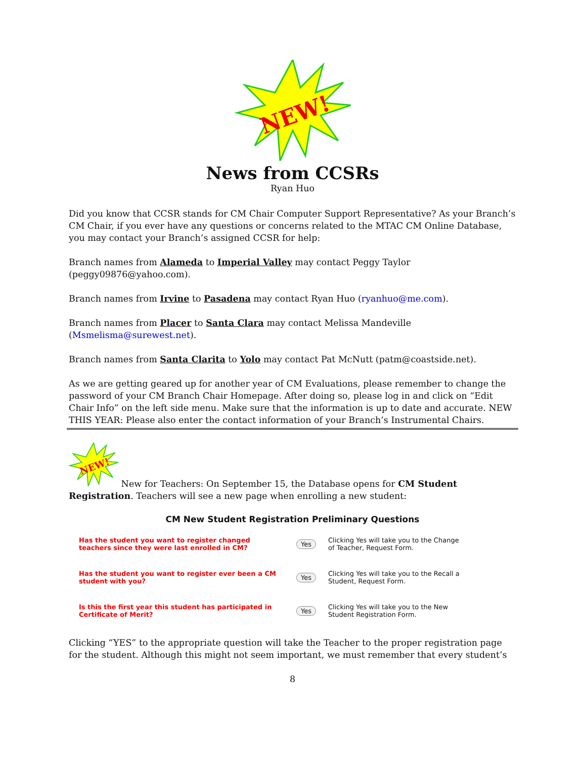NEW!
News from CCSRs
Ryan Huo
Did you know that CCSR stands for CM Chair Computer Support Representative? As your Branch’s CM Chair, if you ever have any questions or concerns related to the MTAC CM Online Database, you may contact your Branch’s assigned CCSR for help:
Branch names from Alameda to Imperial Valley may contact Peggy Taylor (peggy09876@yahoo.com).
Branch names from Irvine to Pasadena may contact Ryan Huo (ryanhuo@me.com).
Branch names from Placer to Santa Clara may contact Melissa Mandeville (Msmelisma@surewest.net).
Branch names from Santa Clarita to Yolo may contact Pat McNutt (patm@coastside.net).
As we are getting geared up for another year of CM Evaluations, please remember to change the password of your CM Branch Chair Homepage. After doing so, please log in and click on “Edit Chair Info” on the left side menu. Make sure that the information is up to date and accurate. NEW THIS YEAR: Please also enter the contact information of your Branch’s Instrumental Chairs.
NEW!
New for Teachers: On September 15, the Database opens for CM Student Registration. Teachers will see a new page when enrolling a new student:
CM New Student Registration Preliminary Questions
Has the student you want to register changed teachers since they were last enrolled in CM?
Yes
Clicking Yes will take you to the Change
of Teacher, Request Form.
Has the student you want to register ever been a CM student with you?
Yes
Clicking Yes will take you to the Recall a
Student, Request Form.
Is this the first year this student has participated in Certificate of Merit?
Yes
Clicking Yes will take you to the New
Student Registration Form.
Clicking “YES” to the appropriate question will take the Teacher to the proper registration page for the student. Although this might not seem important, we must remember that every student’s
8